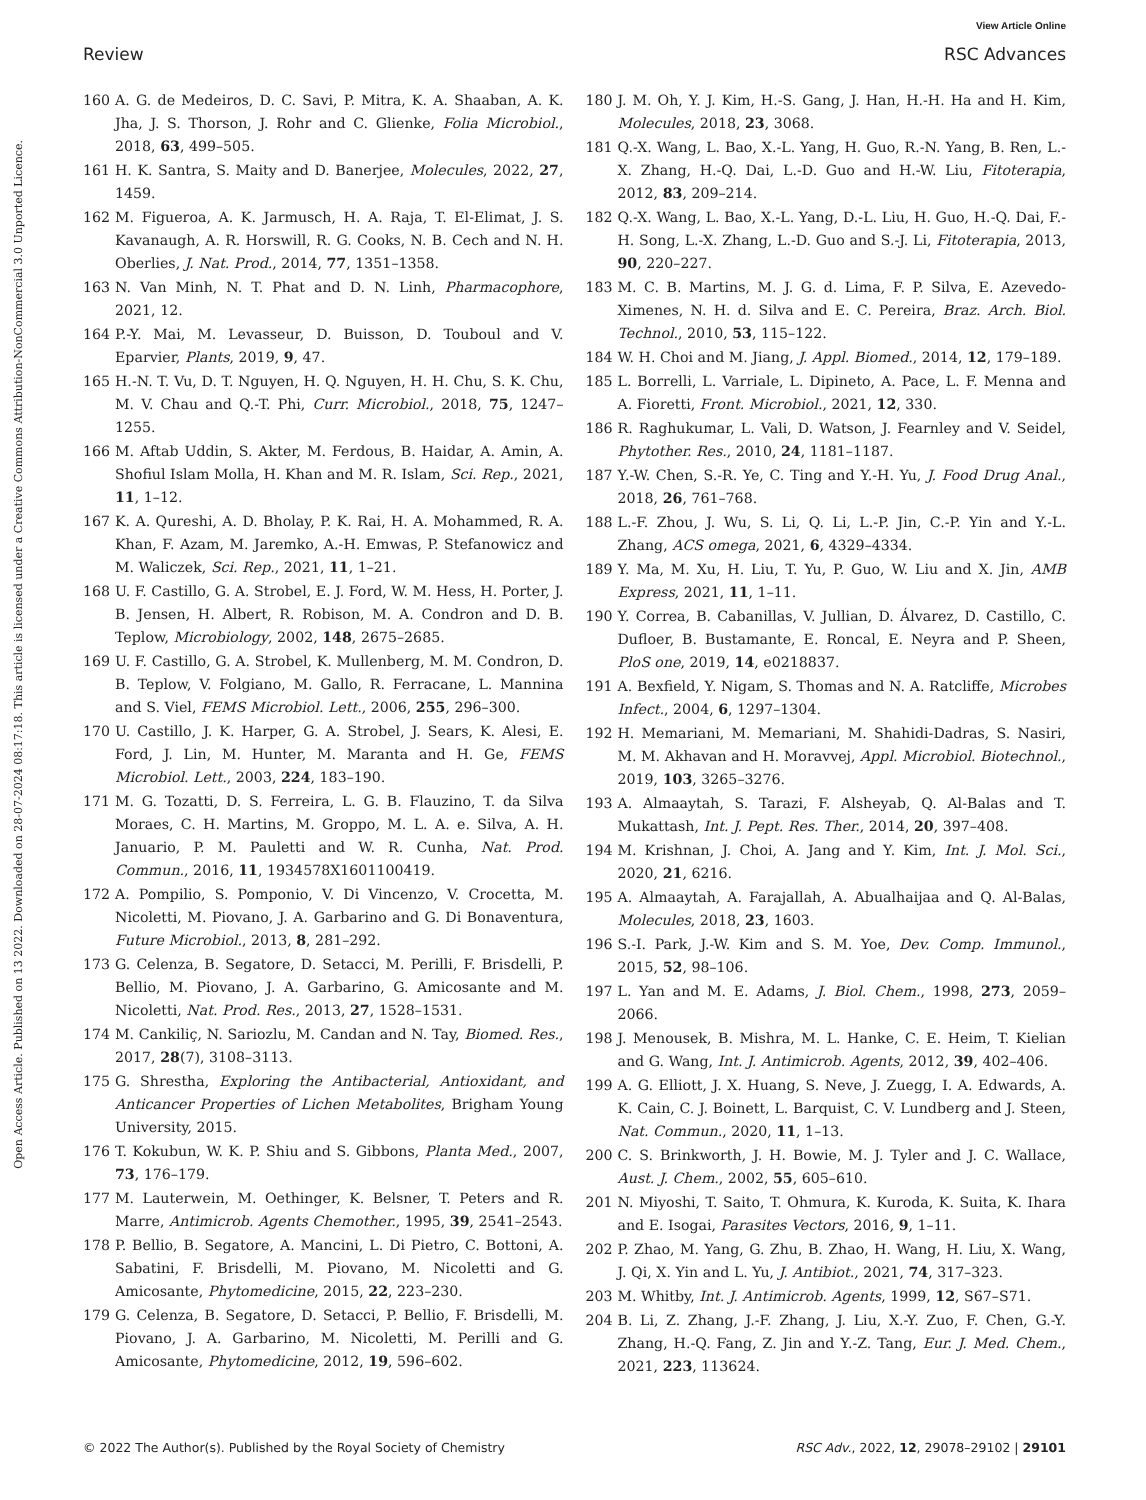View Article Online
Review RSC Advances
Open Access Article. Published on 13 2022. Downloaded on 28-07-2024 08:17:18. This article is licensed under a Creative Commons Attribution-NonCommercial 3.0 Unported Licence.
160 A. G. de Medeiros, D. C. Savi, P. Mitra, K. A. Shaaban, A. K. Jha, J. S. Thorson, J. Rohr and C. Glienke, Folia Microbiol., 2018, 63, 499–505.
161 H. K. Santra, S. Maity and D. Banerjee, Molecules, 2022, 27, 1459.
162 M. Figueroa, A. K. Jarmusch, H. A. Raja, T. El-Elimat, J. S. Kavanaugh, A. R. Horswill, R. G. Cooks, N. B. Cech and N. H. Oberlies, J. Nat. Prod., 2014, 77, 1351–1358.
163 N. Van Minh, N. T. Phat and D. N. Linh, Pharmacophore, 2021, 12.
164 P.-Y. Mai, M. Levasseur, D. Buisson, D. Touboul and V. Eparvier, Plants, 2019, 9, 47.
165 H.-N. T. Vu, D. T. Nguyen, H. Q. Nguyen, H. H. Chu, S. K. Chu, M. V. Chau and Q.-T. Phi, Curr. Microbiol., 2018, 75, 1247–1255.
166 M. Aftab Uddin, S. Akter, M. Ferdous, B. Haidar, A. Amin, A. Shofiul Islam Molla, H. Khan and M. R. Islam, Sci. Rep., 2021, 11, 1–12.
167 K. A. Qureshi, A. D. Bholay, P. K. Rai, H. A. Mohammed, R. A. Khan, F. Azam, M. Jaremko, A.-H. Emwas, P. Stefanowicz and M. Waliczek, Sci. Rep., 2021, 11, 1–21.
168 U. F. Castillo, G. A. Strobel, E. J. Ford, W. M. Hess, H. Porter, J. B. Jensen, H. Albert, R. Robison, M. A. Condron and D. B. Teplow, Microbiology, 2002, 148, 2675–2685.
169 U. F. Castillo, G. A. Strobel, K. Mullenberg, M. M. Condron, D. B. Teplow, V. Folgiano, M. Gallo, R. Ferracane, L. Mannina and S. Viel, FEMS Microbiol. Lett., 2006, 255, 296–300.
170 U. Castillo, J. K. Harper, G. A. Strobel, J. Sears, K. Alesi, E. Ford, J. Lin, M. Hunter, M. Maranta and H. Ge, FEMS Microbiol. Lett., 2003, 224, 183–190.
171 M. G. Tozatti, D. S. Ferreira, L. G. B. Flauzino, T. da Silva Moraes, C. H. Martins, M. Groppo, M. L. A. e. Silva, A. H. Januario, P. M. Pauletti and W. R. Cunha, Nat. Prod. Commun., 2016, 11, 1934578X1601100419.
172 A. Pompilio, S. Pomponio, V. Di Vincenzo, V. Crocetta, M. Nicoletti, M. Piovano, J. A. Garbarino and G. Di Bonaventura, Future Microbiol., 2013, 8, 281–292.
173 G. Celenza, B. Segatore, D. Setacci, M. Perilli, F. Brisdelli, P. Bellio, M. Piovano, J. A. Garbarino, G. Amicosante and M. Nicoletti, Nat. Prod. Res., 2013, 27, 1528–1531.
174 M. Cankiliç, N. Sariozlu, M. Candan and N. Tay, Biomed. Res., 2017, 28(7), 3108–3113.
175 G. Shrestha, Exploring the Antibacterial, Antioxidant, and Anticancer Properties of Lichen Metabolites, Brigham Young University, 2015.
176 T. Kokubun, W. K. P. Shiu and S. Gibbons, Planta Med., 2007, 73, 176–179.
177 M. Lauterwein, M. Oethinger, K. Belsner, T. Peters and R. Marre, Antimicrob. Agents Chemother., 1995, 39, 2541–2543.
178 P. Bellio, B. Segatore, A. Mancini, L. Di Pietro, C. Bottoni, A. Sabatini, F. Brisdelli, M. Piovano, M. Nicoletti and G. Amicosante, Phytomedicine, 2015, 22, 223–230.
179 G. Celenza, B. Segatore, D. Setacci, P. Bellio, F. Brisdelli, M. Piovano, J. A. Garbarino, M. Nicoletti, M. Perilli and G. Amicosante, Phytomedicine, 2012, 19, 596–602.
180 J. M. Oh, Y. J. Kim, H.-S. Gang, J. Han, H.-H. Ha and H. Kim, Molecules, 2018, 23, 3068.
181 Q.-X. Wang, L. Bao, X.-L. Yang, H. Guo, R.-N. Yang, B. Ren, L.-X. Zhang, H.-Q. Dai, L.-D. Guo and H.-W. Liu, Fitoterapia, 2012, 83, 209–214.
182 Q.-X. Wang, L. Bao, X.-L. Yang, D.-L. Liu, H. Guo, H.-Q. Dai, F.-H. Song, L.-X. Zhang, L.-D. Guo and S.-J. Li, Fitoterapia, 2013, 90, 220–227.
183 M. C. B. Martins, M. J. G. d. Lima, F. P. Silva, E. Azevedo-Ximenes, N. H. d. Silva and E. C. Pereira, Braz. Arch. Biol. Technol., 2010, 53, 115–122.
184 W. H. Choi and M. Jiang, J. Appl. Biomed., 2014, 12, 179–189.
185 L. Borrelli, L. Varriale, L. Dipineto, A. Pace, L. F. Menna and A. Fioretti, Front. Microbiol., 2021, 12, 330.
186 R. Raghukumar, L. Vali, D. Watson, J. Fearnley and V. Seidel, Phytother. Res., 2010, 24, 1181–1187.
187 Y.-W. Chen, S.-R. Ye, C. Ting and Y.-H. Yu, J. Food Drug Anal., 2018, 26, 761–768.
188 L.-F. Zhou, J. Wu, S. Li, Q. Li, L.-P. Jin, C.-P. Yin and Y.-L. Zhang, ACS omega, 2021, 6, 4329–4334.
189 Y. Ma, M. Xu, H. Liu, T. Yu, P. Guo, W. Liu and X. Jin, AMB Express, 2021, 11, 1–11.
190 Y. Correa, B. Cabanillas, V. Jullian, D. Álvarez, D. Castillo, C. Dufloer, B. Bustamante, E. Roncal, E. Neyra and P. Sheen, PloS one, 2019, 14, e0218837.
191 A. Bexfield, Y. Nigam, S. Thomas and N. A. Ratcliffe, Microbes Infect., 2004, 6, 1297–1304.
192 H. Memariani, M. Memariani, M. Shahidi-Dadras, S. Nasiri, M. M. Akhavan and H. Moravvej, Appl. Microbiol. Biotechnol., 2019, 103, 3265–3276.
193 A. Almaaytah, S. Tarazi, F. Alsheyab, Q. Al-Balas and T. Mukattash, Int. J. Pept. Res. Ther., 2014, 20, 397–408.
194 M. Krishnan, J. Choi, A. Jang and Y. Kim, Int. J. Mol. Sci., 2020, 21, 6216.
195 A. Almaaytah, A. Farajallah, A. Abualhaijaa and Q. Al-Balas, Molecules, 2018, 23, 1603.
196 S.-I. Park, J.-W. Kim and S. M. Yoe, Dev. Comp. Immunol., 2015, 52, 98–106.
197 L. Yan and M. E. Adams, J. Biol. Chem., 1998, 273, 2059–2066.
198 J. Menousek, B. Mishra, M. L. Hanke, C. E. Heim, T. Kielian and G. Wang, Int. J. Antimicrob. Agents, 2012, 39, 402–406.
199 A. G. Elliott, J. X. Huang, S. Neve, J. Zuegg, I. A. Edwards, A. K. Cain, C. J. Boinett, L. Barquist, C. V. Lundberg and J. Steen, Nat. Commun., 2020, 11, 1–13.
200 C. S. Brinkworth, J. H. Bowie, M. J. Tyler and J. C. Wallace, Aust. J. Chem., 2002, 55, 605–610.
201 N. Miyoshi, T. Saito, T. Ohmura, K. Kuroda, K. Suita, K. Ihara and E. Isogai, Parasites Vectors, 2016, 9, 1–11.
202 P. Zhao, M. Yang, G. Zhu, B. Zhao, H. Wang, H. Liu, X. Wang, J. Qi, X. Yin and L. Yu, J. Antibiot., 2021, 74, 317–323.
203 M. Whitby, Int. J. Antimicrob. Agents, 1999, 12, S67–S71.
204 B. Li, Z. Zhang, J.-F. Zhang, J. Liu, X.-Y. Zuo, F. Chen, G.-Y. Zhang, H.-Q. Fang, Z. Jin and Y.-Z. Tang, Eur. J. Med. Chem., 2021, 223, 113624.
© 2022 The Author(s). Published by the Royal Society of Chemistry RSC Adv., 2022, 12, 29078–29102 | 29101